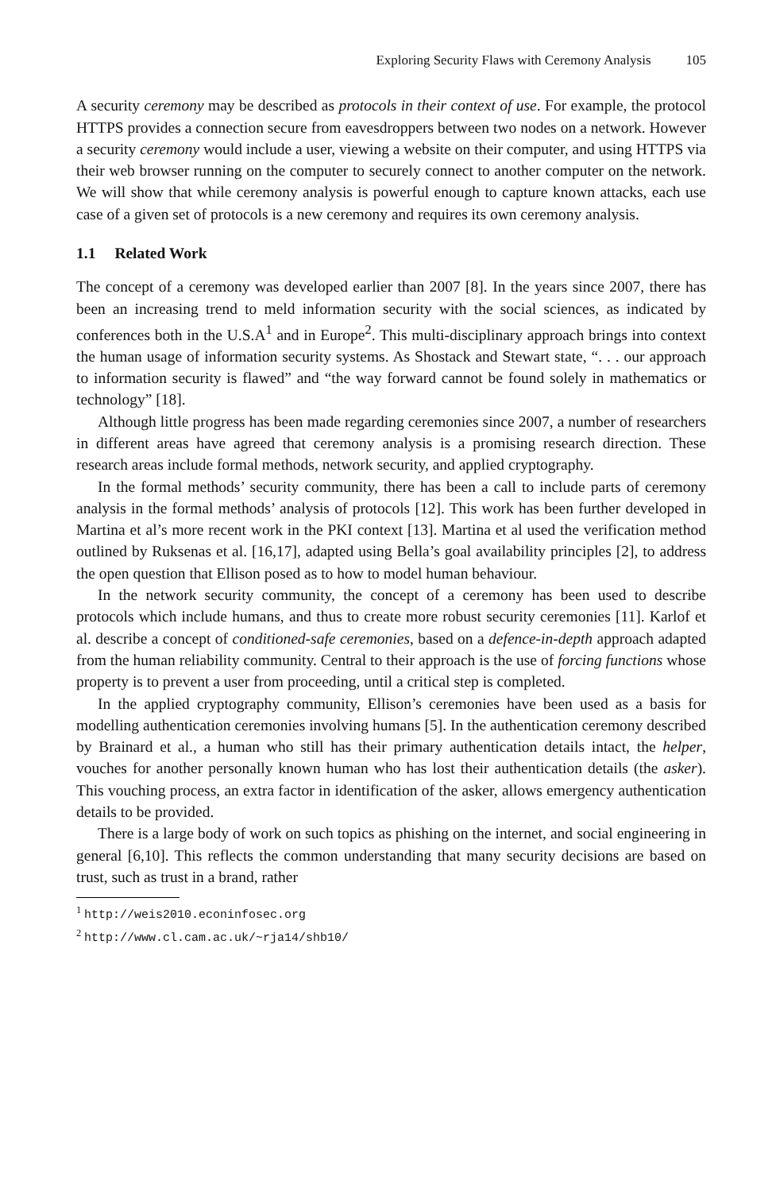Exploring Security Flaws with Ceremony Analysis 105
A security ceremony may be described as protocols in their context of use. For example, the protocol HTTPS provides a connection secure from eavesdroppers between two nodes on a network. However a security ceremony would include a user, viewing a website on their computer, and using HTTPS via their web browser running on the computer to securely connect to another computer on the network. We will show that while ceremony analysis is powerful enough to capture known attacks, each use case of a given set of protocols is a new ceremony and requires its own ceremony analysis.
1.1 Related Work
The concept of a ceremony was developed earlier than 2007 [8]. In the years since 2007, there has been an increasing trend to meld information security with the social sciences, as indicated by conferences both in the U.S.A<sup>1</sup> and in Europe<sup>2</sup>. This multi-disciplinary approach brings into context the human usage of information security systems. As Shostack and Stewart state, “. . . our approach to information security is flawed” and “the way forward cannot be found solely in mathematics or technology” [18].
Although little progress has been made regarding ceremonies since 2007, a number of researchers in different areas have agreed that ceremony analysis is a promising research direction. These research areas include formal methods, network security, and applied cryptography.
In the formal methods’ security community, there has been a call to include parts of ceremony analysis in the formal methods’ analysis of protocols [12]. This work has been further developed in Martina et al’s more recent work in the PKI context [13]. Martina et al used the verification method outlined by Ruksenas et al. [16,17], adapted using Bella’s goal availability principles [2], to address the open question that Ellison posed as to how to model human behaviour.
In the network security community, the concept of a ceremony has been used to describe protocols which include humans, and thus to create more robust security ceremonies [11]. Karlof et al. describe a concept of conditioned-safe ceremonies, based on a defence-in-depth approach adapted from the human reliability community. Central to their approach is the use of forcing functions whose property is to prevent a user from proceeding, until a critical step is completed.
In the applied cryptography community, Ellison’s ceremonies have been used as a basis for modelling authentication ceremonies involving humans [5]. In the authentication ceremony described by Brainard et al., a human who still has their primary authentication details intact, the helper, vouches for another personally known human who has lost their authentication details (the asker). This vouching process, an extra factor in identification of the asker, allows emergency authentication details to be provided.
There is a large body of work on such topics as phishing on the internet, and social engineering in general [6,10]. This reflects the common understanding that many security decisions are based on trust, such as trust in a brand, rather
<sup>1</sup> http://weis2010.econinfosec.org
<sup>2</sup> http://www.cl.cam.ac.uk/~rja14/shb10/